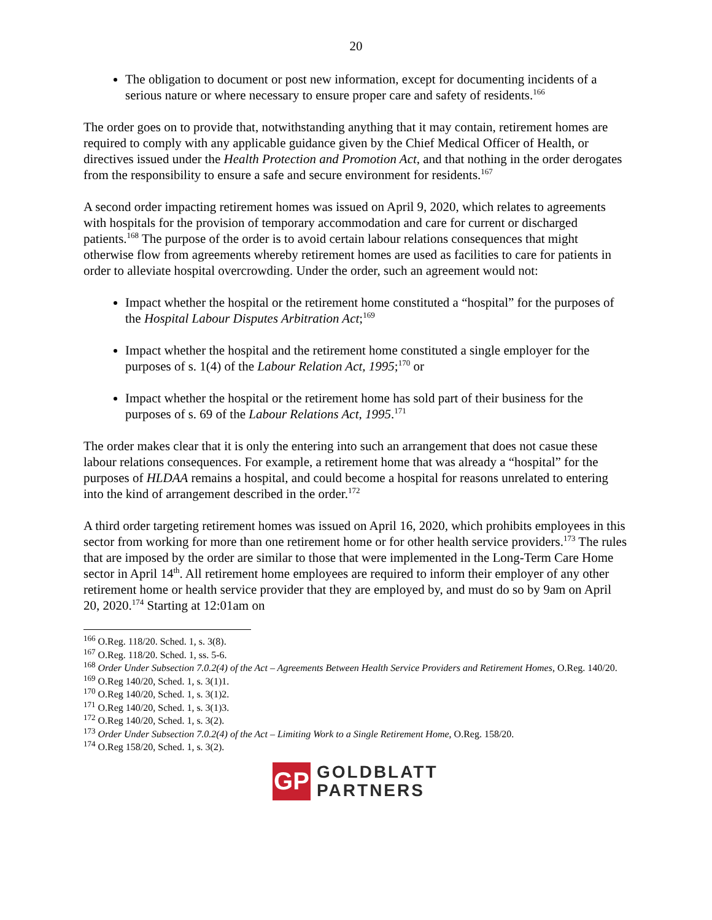20
The obligation to document or post new information, except for documenting incidents of a serious nature or where necessary to ensure proper care and safety of residents.<sup>166</sup>
The order goes on to provide that, notwithstanding anything that it may contain, retirement homes are required to comply with any applicable guidance given by the Chief Medical Officer of Health, or directives issued under the Health Protection and Promotion Act, and that nothing in the order derogates from the responsibility to ensure a safe and secure environment for residents.<sup>167</sup>
A second order impacting retirement homes was issued on April 9, 2020, which relates to agreements with hospitals for the provision of temporary accommodation and care for current or discharged patients.<sup>168</sup> The purpose of the order is to avoid certain labour relations consequences that might otherwise flow from agreements whereby retirement homes are used as facilities to care for patients in order to alleviate hospital overcrowding. Under the order, such an agreement would not:
Impact whether the hospital or the retirement home constituted a “hospital” for the purposes of the Hospital Labour Disputes Arbitration Act;<sup>169</sup>
Impact whether the hospital and the retirement home constituted a single employer for the purposes of s. 1(4) of the Labour Relation Act, 1995;<sup>170</sup> or
Impact whether the hospital or the retirement home has sold part of their business for the purposes of s. 69 of the Labour Relations Act, 1995.<sup>171</sup>
The order makes clear that it is only the entering into such an arrangement that does not casue these labour relations consequences. For example, a retirement home that was already a “hospital” for the purposes of HLDAA remains a hospital, and could become a hospital for reasons unrelated to entering into the kind of arrangement described in the order.<sup>172</sup>
A third order targeting retirement homes was issued on April 16, 2020, which prohibits employees in this sector from working for more than one retirement home or for other health service providers.<sup>173</sup> The rules that are imposed by the order are similar to those that were implemented in the Long-Term Care Home sector in April 14<sup>th</sup>. All retirement home employees are required to inform their employer of any other retirement home or health service provider that they are employed by, and must do so by 9am on April 20, 2020.<sup>174</sup> Starting at 12:01am on
<sup>166</sup> O.Reg. 118/20. Sched. 1, s. 3(8).
<sup>167</sup> O.Reg. 118/20. Sched. 1, ss. 5-6.
<sup>168</sup> Order Under Subsection 7.0.2(4) of the Act – Agreements Between Health Service Providers and Retirement Homes, O.Reg. 140/20.
<sup>169</sup> O.Reg 140/20, Sched. 1, s. 3(1)1.
<sup>170</sup> O.Reg 140/20, Sched. 1, s. 3(1)2.
<sup>171</sup> O.Reg 140/20, Sched. 1, s. 3(1)3.
<sup>172</sup> O.Reg 140/20, Sched. 1, s. 3(2).
<sup>173</sup> Order Under Subsection 7.0.2(4) of the Act – Limiting Work to a Single Retirement Home, O.Reg. 158/20.
<sup>174</sup> O.Reg 158/20, Sched. 1, s. 3(2).
GP
GOLDBLATT
PARTNERS